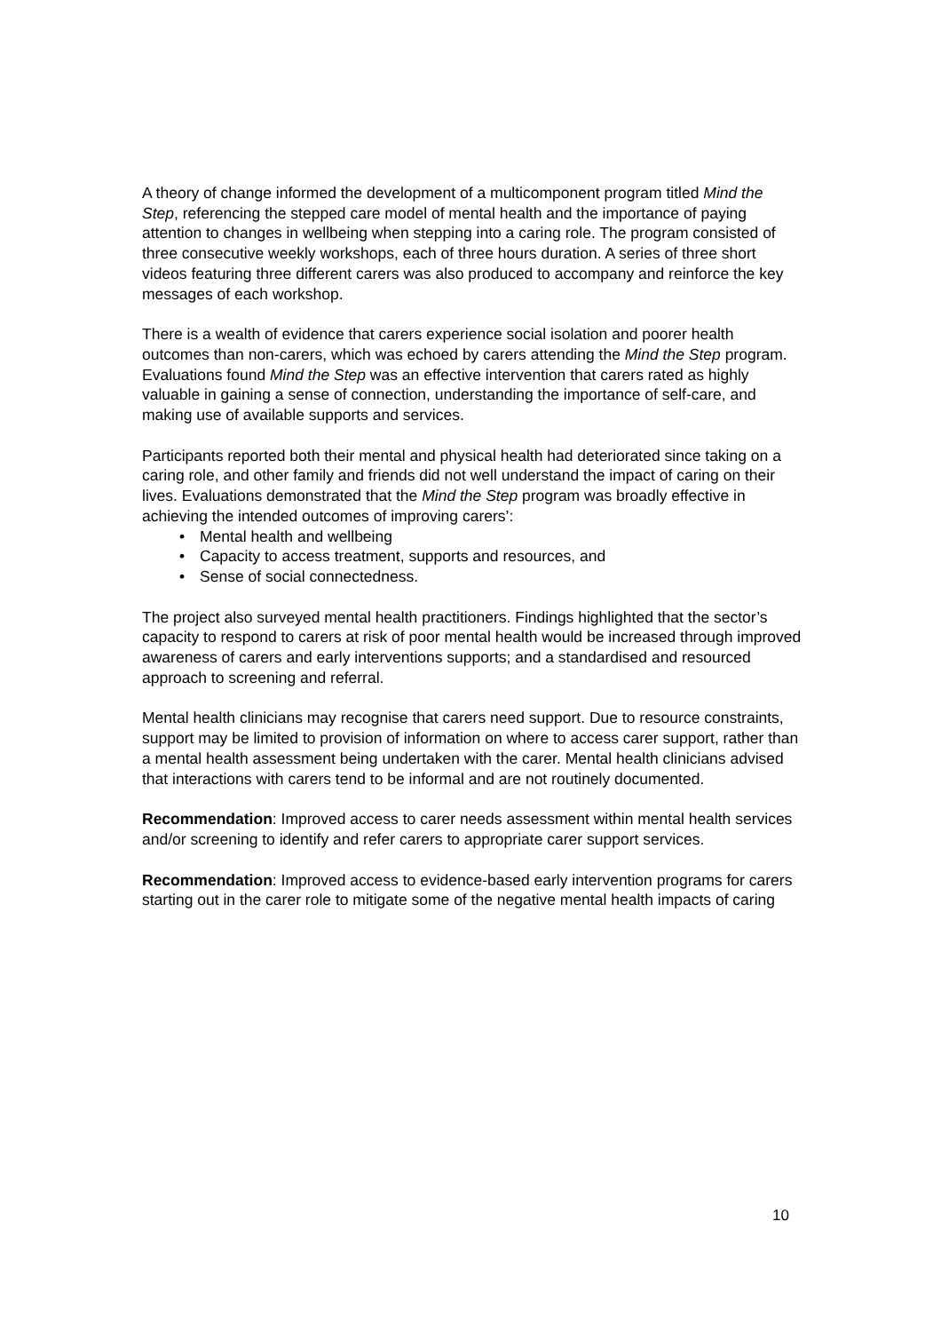A theory of change informed the development of a multicomponent program titled Mind the Step, referencing the stepped care model of mental health and the importance of paying attention to changes in wellbeing when stepping into a caring role. The program consisted of three consecutive weekly workshops, each of three hours duration. A series of three short videos featuring three different carers was also produced to accompany and reinforce the key messages of each workshop.
There is a wealth of evidence that carers experience social isolation and poorer health outcomes than non-carers, which was echoed by carers attending the Mind the Step program. Evaluations found Mind the Step was an effective intervention that carers rated as highly valuable in gaining a sense of connection, understanding the importance of self-care, and making use of available supports and services.
Participants reported both their mental and physical health had deteriorated since taking on a caring role, and other family and friends did not well understand the impact of caring on their lives. Evaluations demonstrated that the Mind the Step program was broadly effective in achieving the intended outcomes of improving carers’:
• Mental health and wellbeing
• Capacity to access treatment, supports and resources, and
• Sense of social connectedness.
The project also surveyed mental health practitioners. Findings highlighted that the sector’s capacity to respond to carers at risk of poor mental health would be increased through improved awareness of carers and early interventions supports; and a standardised and resourced approach to screening and referral.
Mental health clinicians may recognise that carers need support. Due to resource constraints, support may be limited to provision of information on where to access carer support, rather than a mental health assessment being undertaken with the carer. Mental health clinicians advised that interactions with carers tend to be informal and are not routinely documented.
Recommendation: Improved access to carer needs assessment within mental health services and/or screening to identify and refer carers to appropriate carer support services.
Recommendation: Improved access to evidence-based early intervention programs for carers starting out in the carer role to mitigate some of the negative mental health impacts of caring
10